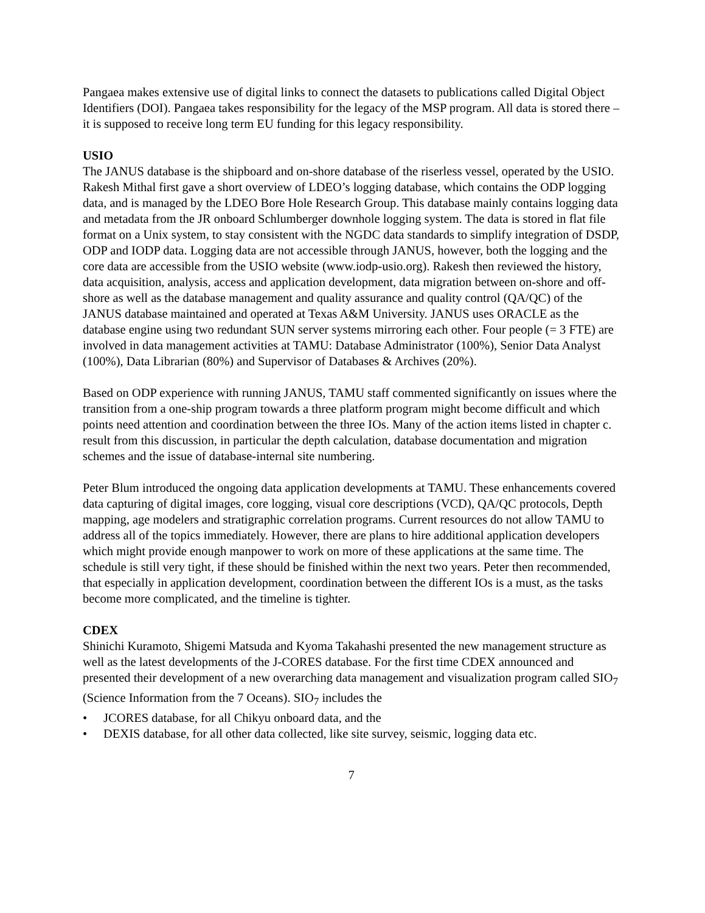Pangaea makes extensive use of digital links to connect the datasets to publications called Digital Object Identifiers (DOI). Pangaea takes responsibility for the legacy of the MSP program. All data is stored there – it is supposed to receive long term EU funding for this legacy responsibility.
USIO
The JANUS database is the shipboard and on-shore database of the riserless vessel, operated by the USIO. Rakesh Mithal first gave a short overview of LDEO’s logging database, which contains the ODP logging data, and is managed by the LDEO Bore Hole Research Group. This database mainly contains logging data and metadata from the JR onboard Schlumberger downhole logging system. The data is stored in flat file format on a Unix system, to stay consistent with the NGDC data standards to simplify integration of DSDP, ODP and IODP data. Logging data are not accessible through JANUS, however, both the logging and the core data are accessible from the USIO website (www.iodp-usio.org). Rakesh then reviewed the history, data acquisition, analysis, access and application development, data migration between on-shore and off-shore as well as the database management and quality assurance and quality control (QA/QC) of the JANUS database maintained and operated at Texas A&M University. JANUS uses ORACLE as the database engine using two redundant SUN server systems mirroring each other. Four people (= 3 FTE) are involved in data management activities at TAMU: Database Administrator (100%), Senior Data Analyst (100%), Data Librarian (80%) and Supervisor of Databases & Archives (20%).
Based on ODP experience with running JANUS, TAMU staff commented significantly on issues where the transition from a one-ship program towards a three platform program might become difficult and which points need attention and coordination between the three IOs. Many of the action items listed in chapter c. result from this discussion, in particular the depth calculation, database documentation and migration schemes and the issue of database-internal site numbering.
Peter Blum introduced the ongoing data application developments at TAMU. These enhancements covered data capturing of digital images, core logging, visual core descriptions (VCD), QA/QC protocols, Depth mapping, age modelers and stratigraphic correlation programs. Current resources do not allow TAMU to address all of the topics immediately. However, there are plans to hire additional application developers which might provide enough manpower to work on more of these applications at the same time. The schedule is still very tight, if these should be finished within the next two years. Peter then recommended, that especially in application development, coordination between the different IOs is a must, as the tasks become more complicated, and the timeline is tighter.
CDEX
Shinichi Kuramoto, Shigemi Matsuda and Kyoma Takahashi presented the new management structure as well as the latest developments of the J-CORES database. For the first time CDEX announced and presented their development of a new overarching data management and visualization program called SIO<sub>7</sub> (Science Information from the 7 Oceans). SIO<sub>7</sub> includes the
• JCORES database, for all Chikyu onboard data, and the
• DEXIS database, for all other data collected, like site survey, seismic, logging data etc.
7